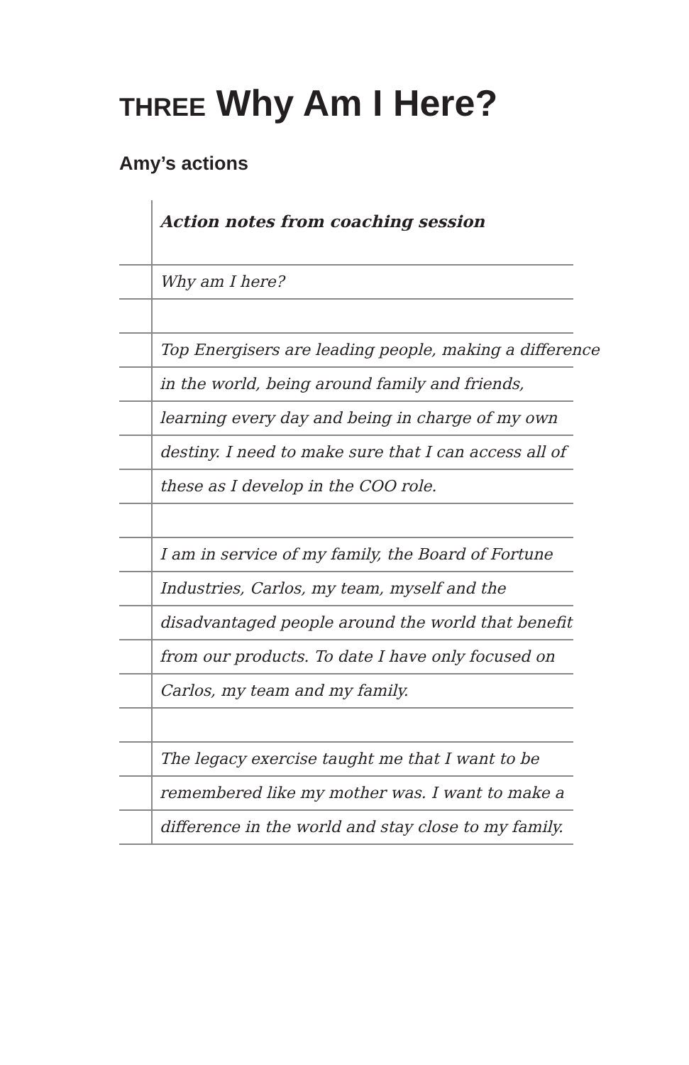THREE Why Am I Here?
Amy’s actions
Action notes from coaching session
Why am I here?
Top Energisers are leading people, making a difference
in the world, being around family and friends,
learning every day and being in charge of my own
destiny. I need to make sure that I can access all of
these as I develop in the COO role.
I am in service of my family, the Board of Fortune
Industries, Carlos, my team, myself and the
disadvantaged people around the world that benefit
from our products. To date I have only focused on
Carlos, my team and my family.
The legacy exercise taught me that I want to be
remembered like my mother was. I want to make a
difference in the world and stay close to my family.